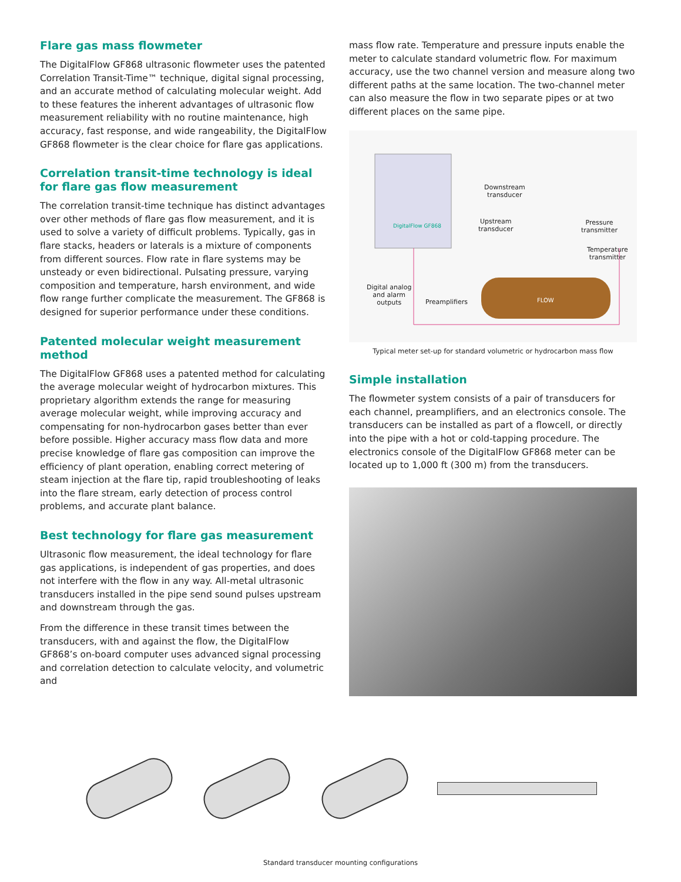Flare gas mass flowmeter
The DigitalFlow GF868 ultrasonic flowmeter uses the patented Correlation Transit-Time™ technique, digital signal processing, and an accurate method of calculating molecular weight. Add to these features the inherent advantages of ultrasonic flow measurement reliability with no routine maintenance, high accuracy, fast response, and wide rangeability, the DigitalFlow GF868 flowmeter is the clear choice for flare gas applications.
Correlation transit-time technology is ideal for flare gas flow measurement
The correlation transit-time technique has distinct advantages over other methods of flare gas flow measurement, and it is used to solve a variety of difficult problems. Typically, gas in flare stacks, headers or laterals is a mixture of components from different sources. Flow rate in flare systems may be unsteady or even bidirectional. Pulsating pressure, varying composition and temperature, harsh environment, and wide flow range further complicate the measurement. The GF868 is designed for superior performance under these conditions.
Patented molecular weight measurement method
The DigitalFlow GF868 uses a patented method for calculating the average molecular weight of hydrocarbon mixtures. This proprietary algorithm extends the range for measuring average molecular weight, while improving accuracy and compensating for non-hydrocarbon gases better than ever before possible. Higher accuracy mass flow data and more precise knowledge of flare gas composition can improve the efficiency of plant operation, enabling correct metering of steam injection at the flare tip, rapid troubleshooting of leaks into the flare stream, early detection of process control problems, and accurate plant balance.
Best technology for flare gas measurement
Ultrasonic flow measurement, the ideal technology for flare gas applications, is independent of gas properties, and does not interfere with the flow in any way. All-metal ultrasonic transducers installed in the pipe send sound pulses upstream and downstream through the gas.
From the difference in these transit times between the transducers, with and against the flow, the DigitalFlow GF868’s on-board computer uses advanced signal processing and correlation detection to calculate velocity, and volumetric and
mass flow rate. Temperature and pressure inputs enable the meter to calculate standard volumetric flow. For maximum accuracy, use the two channel version and measure along two different paths at the same location. The two-channel meter can also measure the flow in two separate pipes or at two different places on the same pipe.
DigitalFlow GF868
FLOW
Downstream
transducer
Upstream
transducer
Pressure
transmitter
Temperature
transmitter
Digital analog
and alarm
outputs
Preamplifiers
Typical meter set-up for standard volumetric or hydrocarbon mass flow
Simple installation
The flowmeter system consists of a pair of transducers for each channel, preamplifiers, and an electronics console. The transducers can be installed as part of a flowcell, or directly into the pipe with a hot or cold-tapping procedure. The electronics console of the DigitalFlow GF868 meter can be located up to 1,000 ft (300 m) from the transducers.
Standard transducer mounting configurations